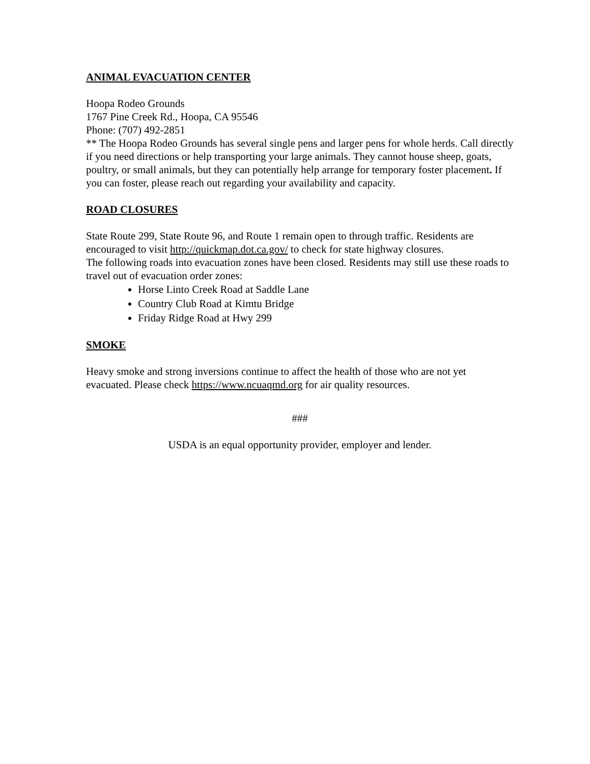ANIMAL EVACUATION CENTER
Hoopa Rodeo Grounds
1767 Pine Creek Rd., Hoopa, CA 95546
Phone: (707) 492-2851
** The Hoopa Rodeo Grounds has several single pens and larger pens for whole herds. Call directly if you need directions or help transporting your large animals. They cannot house sheep, goats, poultry, or small animals, but they can potentially help arrange for temporary foster placement. If you can foster, please reach out regarding your availability and capacity.
ROAD CLOSURES
State Route 299, State Route 96, and Route 1 remain open to through traffic. Residents are encouraged to visit http://quickmap.dot.ca.gov/ to check for state highway closures.
The following roads into evacuation zones have been closed. Residents may still use these roads to travel out of evacuation order zones:
Horse Linto Creek Road at Saddle Lane
Country Club Road at Kimtu Bridge
Friday Ridge Road at Hwy 299
SMOKE
Heavy smoke and strong inversions continue to affect the health of those who are not yet evacuated. Please check https://www.ncuaqmd.org for air quality resources.
###
USDA is an equal opportunity provider, employer and lender.